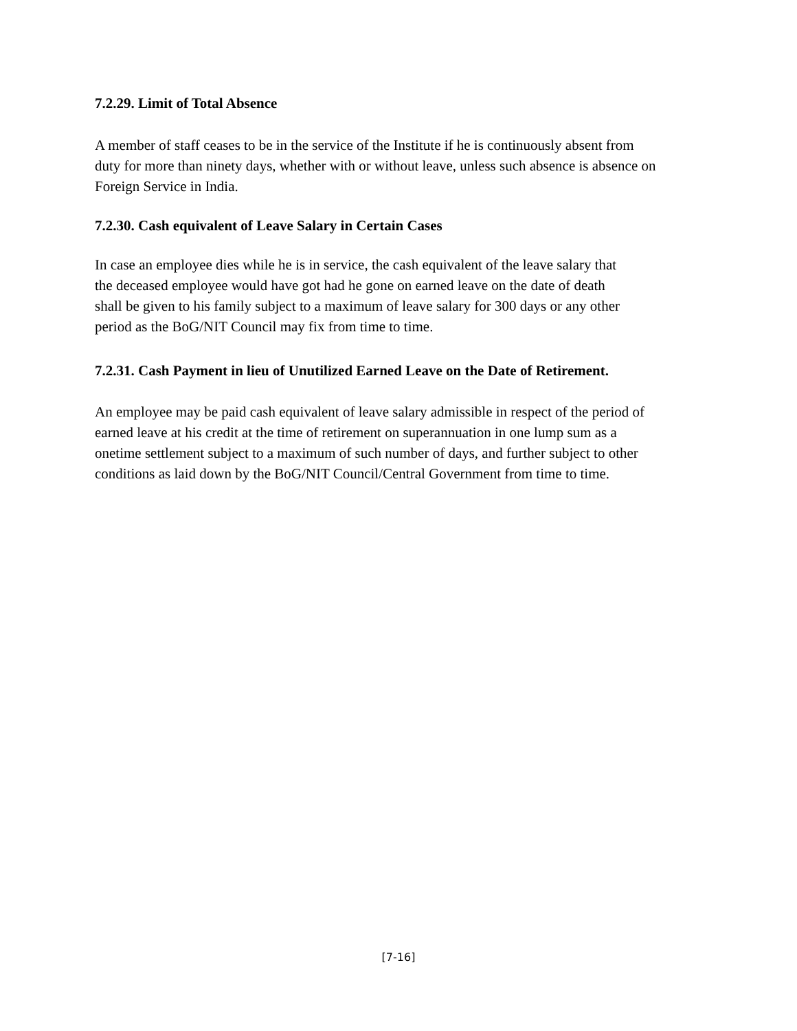7.2.29. Limit of Total Absence
A member of staff ceases to be in the service of the Institute if he is continuously absent from
duty for more than ninety days, whether with or without leave, unless such absence is absence on
Foreign Service in India.
7.2.30. Cash equivalent of Leave Salary in Certain Cases
In case an employee dies while he is in service, the cash equivalent of the leave salary that
the deceased employee would have got had he gone on earned leave on the date of death
shall be given to his family subject to a maximum of leave salary for 300 days or any other
period as the BoG/NIT Council may fix from time to time.
7.2.31. Cash Payment in lieu of Unutilized Earned Leave on the Date of Retirement.
An employee may be paid cash equivalent of leave salary admissible in respect of the period of
earned leave at his credit at the time of retirement on superannuation in one lump sum as a
onetime settlement subject to a maximum of such number of days, and further subject to other
conditions as laid down by the BoG/NIT Council/Central Government from time to time.
[7-16]